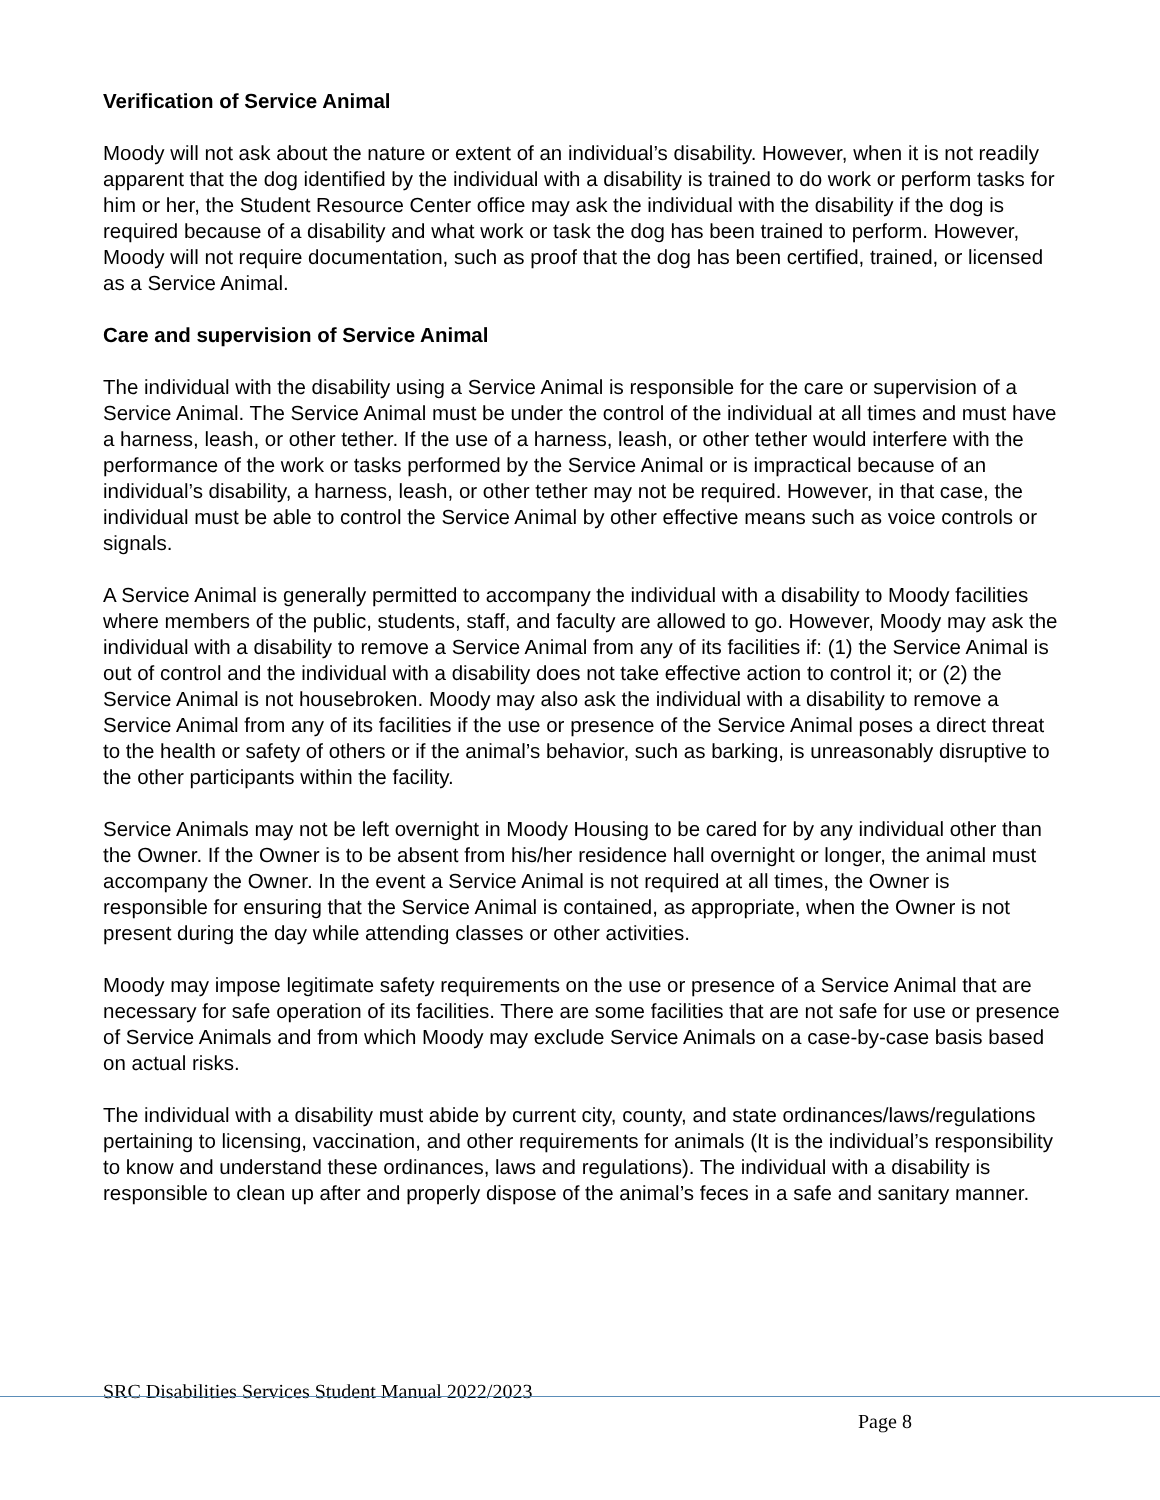Verification of Service Animal
Moody will not ask about the nature or extent of an individual’s disability. However, when it is not readily apparent that the dog identified by the individual with a disability is trained to do work or perform tasks for him or her, the Student Resource Center office may ask the individual with the disability if the dog is required because of a disability and what work or task the dog has been trained to perform. However, Moody will not require documentation, such as proof that the dog has been certified, trained, or licensed as a Service Animal.
Care and supervision of Service Animal
The individual with the disability using a Service Animal is responsible for the care or supervision of a Service Animal. The Service Animal must be under the control of the individual at all times and must have a harness, leash, or other tether. If the use of a harness, leash, or other tether would interfere with the performance of the work or tasks performed by the Service Animal or is impractical because of an individual’s disability, a harness, leash, or other tether may not be required. However, in that case, the individual must be able to control the Service Animal by other effective means such as voice controls or signals.
A Service Animal is generally permitted to accompany the individual with a disability to Moody facilities where members of the public, students, staff, and faculty are allowed to go. However, Moody may ask the individual with a disability to remove a Service Animal from any of its facilities if: (1) the Service Animal is out of control and the individual with a disability does not take effective action to control it; or (2) the Service Animal is not housebroken. Moody may also ask the individual with a disability to remove a Service Animal from any of its facilities if the use or presence of the Service Animal poses a direct threat to the health or safety of others or if the animal’s behavior, such as barking, is unreasonably disruptive to the other participants within the facility.
Service Animals may not be left overnight in Moody Housing to be cared for by any individual other than the Owner. If the Owner is to be absent from his/her residence hall overnight or longer, the animal must accompany the Owner. In the event a Service Animal is not required at all times, the Owner is responsible for ensuring that the Service Animal is contained, as appropriate, when the Owner is not present during the day while attending classes or other activities.
Moody may impose legitimate safety requirements on the use or presence of a Service Animal that are necessary for safe operation of its facilities. There are some facilities that are not safe for use or presence of Service Animals and from which Moody may exclude Service Animals on a case-by-case basis based on actual risks.
The individual with a disability must abide by current city, county, and state ordinances/laws/regulations pertaining to licensing, vaccination, and other requirements for animals (It is the individual’s responsibility to know and understand these ordinances, laws and regulations). The individual with a disability is responsible to clean up after and properly dispose of the animal’s feces in a safe and sanitary manner.
SRC Disabilities Services Student Manual 2022/2023
Page 8